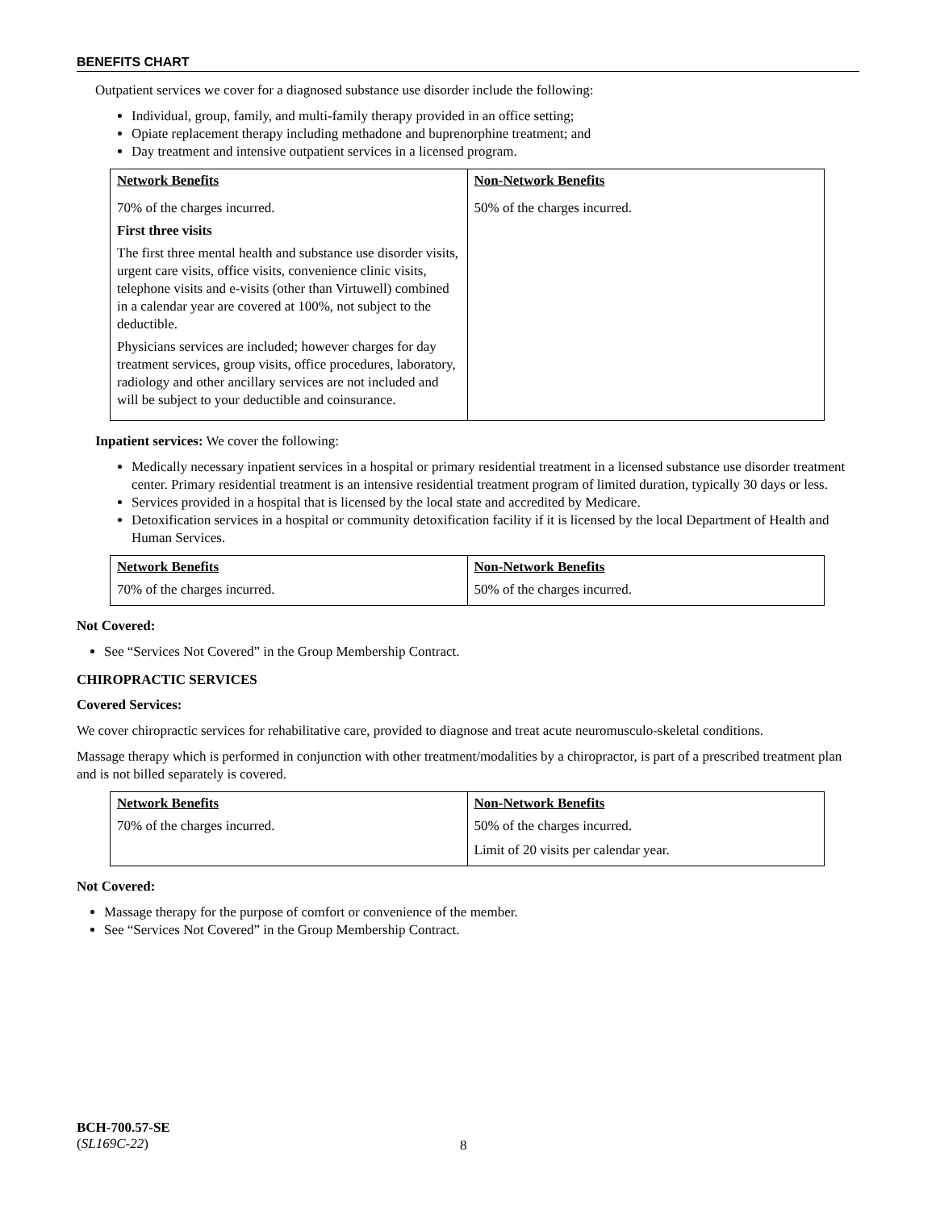BENEFITS CHART
Outpatient services we cover for a diagnosed substance use disorder include the following:
Individual, group, family, and multi-family therapy provided in an office setting;
Opiate replacement therapy including methadone and buprenorphine treatment; and
Day treatment and intensive outpatient services in a licensed program.
| Network Benefits | Non-Network Benefits |
| --- | --- |
| 70% of the charges incurred. First three visits The first three mental health and substance use disorder visits, urgent care visits, office visits, convenience clinic visits, telephone visits and e-visits (other than Virtuwell) combined in a calendar year are covered at 100%, not subject to the deductible. Physicians services are included; however charges for day treatment services, group visits, office procedures, laboratory, radiology and other ancillary services are not included and will be subject to your deductible and coinsurance. | 50% of the charges incurred. |
Inpatient services: We cover the following:
Medically necessary inpatient services in a hospital or primary residential treatment in a licensed substance use disorder treatment center. Primary residential treatment is an intensive residential treatment program of limited duration, typically 30 days or less.
Services provided in a hospital that is licensed by the local state and accredited by Medicare.
Detoxification services in a hospital or community detoxification facility if it is licensed by the local Department of Health and Human Services.
| Network Benefits | Non-Network Benefits |
| --- | --- |
| 70% of the charges incurred. | 50% of the charges incurred. |
Not Covered:
See “Services Not Covered” in the Group Membership Contract.
CHIROPRACTIC SERVICES
Covered Services:
We cover chiropractic services for rehabilitative care, provided to diagnose and treat acute neuromusculo-skeletal conditions.
Massage therapy which is performed in conjunction with other treatment/modalities by a chiropractor, is part of a prescribed treatment plan and is not billed separately is covered.
| Network Benefits | Non-Network Benefits |
| --- | --- |
| 70% of the charges incurred. | 50% of the charges incurred. Limit of 20 visits per calendar year. |
Not Covered:
Massage therapy for the purpose of comfort or convenience of the member.
See “Services Not Covered” in the Group Membership Contract.
BCH-700.57-SE
(SL169C-22)
8